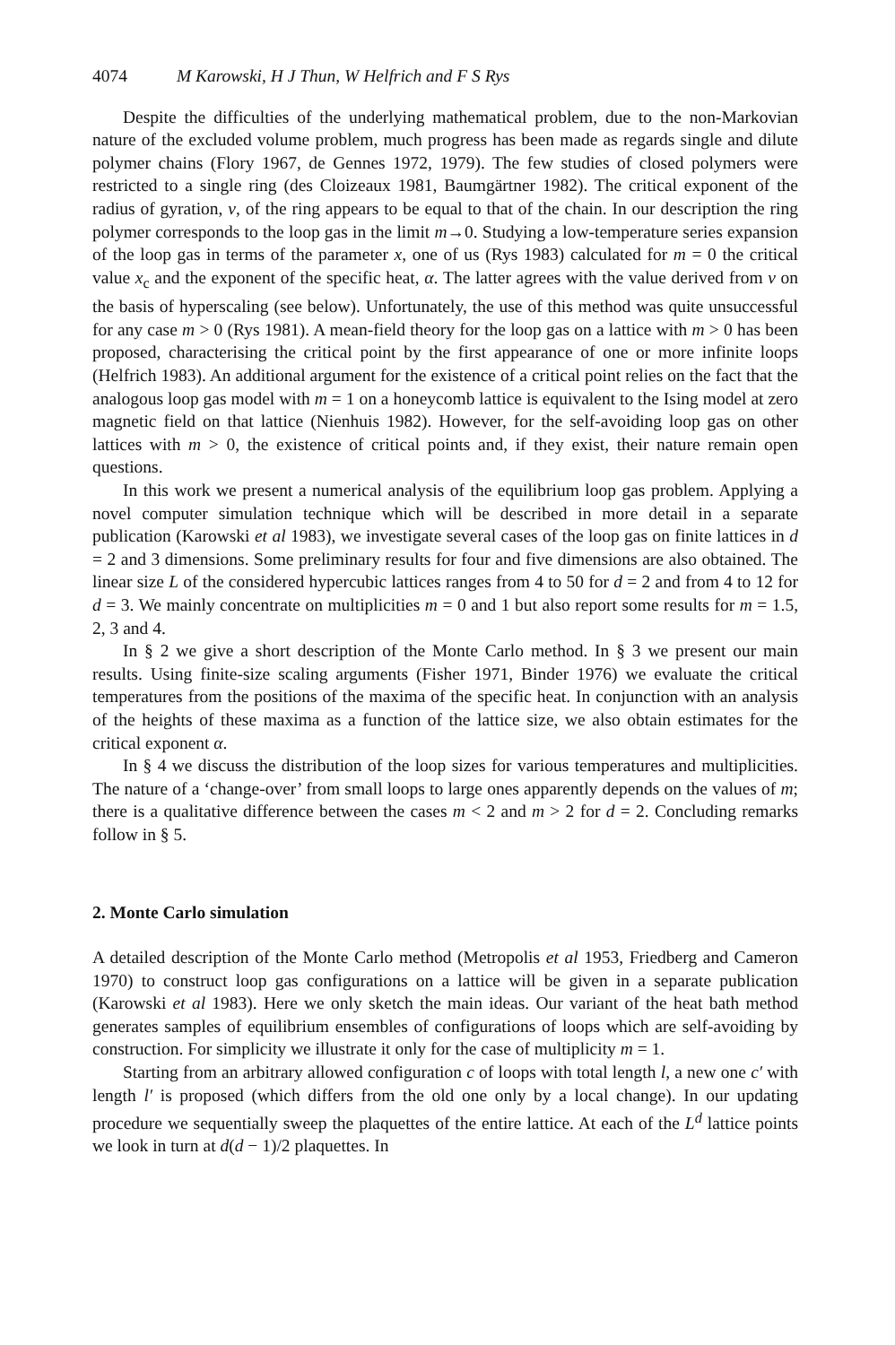4074 M Karowski, H J Thun, W Helfrich and F S Rys
Despite the difficulties of the underlying mathematical problem, due to the non-Markovian nature of the excluded volume problem, much progress has been made as regards single and dilute polymer chains (Flory 1967, de Gennes 1972, 1979). The few studies of closed polymers were restricted to a single ring (des Cloizeaux 1981, Baumgärtner 1982). The critical exponent of the radius of gyration, ν, of the ring appears to be equal to that of the chain. In our description the ring polymer corresponds to the loop gas in the limit m→0. Studying a low-temperature series expansion of the loop gas in terms of the parameter x, one of us (Rys 1983) calculated for m = 0 the critical value x<sub>c</sub> and the exponent of the specific heat, α. The latter agrees with the value derived from ν on the basis of hyperscaling (see below). Unfortunately, the use of this method was quite unsuccessful for any case m > 0 (Rys 1981). A mean-field theory for the loop gas on a lattice with m > 0 has been proposed, characterising the critical point by the first appearance of one or more infinite loops (Helfrich 1983). An additional argument for the existence of a critical point relies on the fact that the analogous loop gas model with m = 1 on a honeycomb lattice is equivalent to the Ising model at zero magnetic field on that lattice (Nienhuis 1982). However, for the self-avoiding loop gas on other lattices with m > 0, the existence of critical points and, if they exist, their nature remain open questions.
In this work we present a numerical analysis of the equilibrium loop gas problem. Applying a novel computer simulation technique which will be described in more detail in a separate publication (Karowski et al 1983), we investigate several cases of the loop gas on finite lattices in d = 2 and 3 dimensions. Some preliminary results for four and five dimensions are also obtained. The linear size L of the considered hypercubic lattices ranges from 4 to 50 for d = 2 and from 4 to 12 for d = 3. We mainly concentrate on multiplicities m = 0 and 1 but also report some results for m = 1.5, 2, 3 and 4.
In § 2 we give a short description of the Monte Carlo method. In § 3 we present our main results. Using finite-size scaling arguments (Fisher 1971, Binder 1976) we evaluate the critical temperatures from the positions of the maxima of the specific heat. In conjunction with an analysis of the heights of these maxima as a function of the lattice size, we also obtain estimates for the critical exponent α.
In § 4 we discuss the distribution of the loop sizes for various temperatures and multiplicities. The nature of a ‘change-over’ from small loops to large ones apparently depends on the values of m; there is a qualitative difference between the cases m < 2 and m > 2 for d = 2. Concluding remarks follow in § 5.
2. Monte Carlo simulation
A detailed description of the Monte Carlo method (Metropolis et al 1953, Friedberg and Cameron 1970) to construct loop gas configurations on a lattice will be given in a separate publication (Karowski et al 1983). Here we only sketch the main ideas. Our variant of the heat bath method generates samples of equilibrium ensembles of configurations of loops which are self-avoiding by construction. For simplicity we illustrate it only for the case of multiplicity m = 1.
Starting from an arbitrary allowed configuration c of loops with total length l, a new one c′ with length l′ is proposed (which differs from the old one only by a local change). In our updating procedure we sequentially sweep the plaquettes of the entire lattice. At each of the L<sup>d</sup> lattice points we look in turn at d(d − 1)/2 plaquettes. In